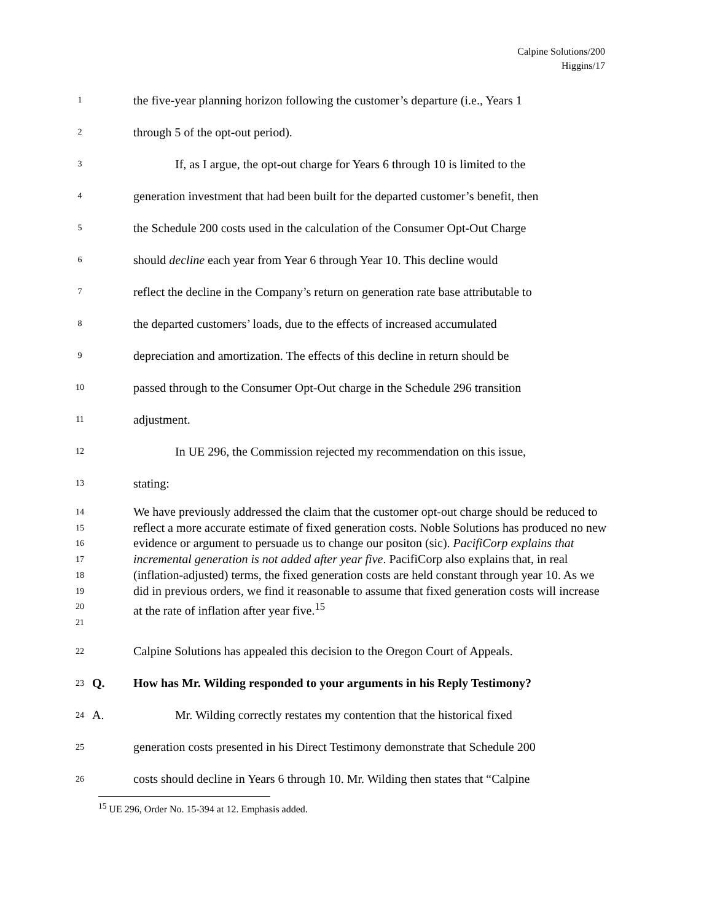Calpine Solutions/200
Higgins/17
1 the five-year planning horizon following the customer’s departure (i.e., Years 1
2 through 5 of the opt-out period).
3 If, as I argue, the opt-out charge for Years 6 through 10 is limited to the
4 generation investment that had been built for the departed customer’s benefit, then
5 the Schedule 200 costs used in the calculation of the Consumer Opt-Out Charge
6 should decline each year from Year 6 through Year 10. This decline would
7 reflect the decline in the Company’s return on generation rate base attributable to
8 the departed customers’ loads, due to the effects of increased accumulated
9 depreciation and amortization. The effects of this decline in return should be
10 passed through to the Consumer Opt-Out charge in the Schedule 296 transition
11 adjustment.
12 In UE 296, the Commission rejected my recommendation on this issue,
13 stating:
14
15
16
17
18
19
20
21 We have previously addressed the claim that the customer opt-out charge should be reduced to reflect a more accurate estimate of fixed generation costs. Noble Solutions has produced no new evidence or argument to persuade us to change our positon (sic). PacifiCorp explains that incremental generation is not added after year five. PacifiCorp also explains that, in real (inflation-adjusted) terms, the fixed generation costs are held constant through year 10. As we did in previous orders, we find it reasonable to assume that fixed generation costs will increase at the rate of inflation after year five.<sup>15</sup>
22 Calpine Solutions has appealed this decision to the Oregon Court of Appeals.
23 Q. How has Mr. Wilding responded to your arguments in his Reply Testimony?
24 A. Mr. Wilding correctly restates my contention that the historical fixed
25 generation costs presented in his Direct Testimony demonstrate that Schedule 200
26 costs should decline in Years 6 through 10. Mr. Wilding then states that “Calpine
<sup>15</sup> UE 296, Order No. 15-394 at 12. Emphasis added.